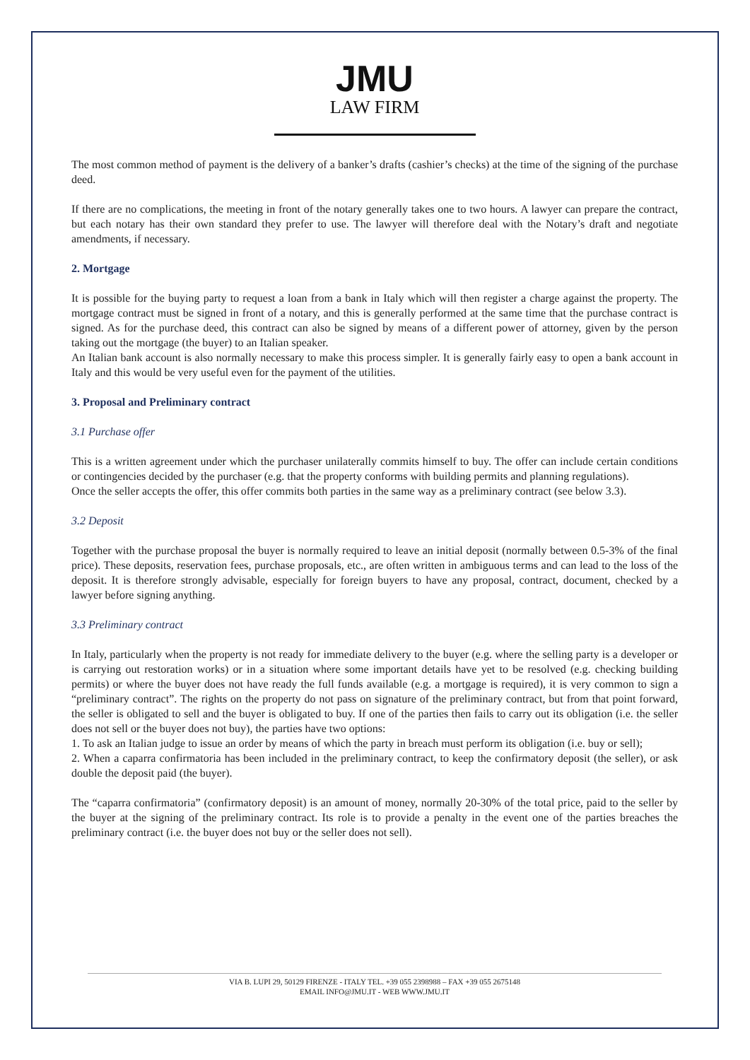JMU
LAW FIRM
The most common method of payment is the delivery of a banker’s drafts (cashier’s checks) at the time of the signing of the purchase deed.
If there are no complications, the meeting in front of the notary generally takes one to two hours. A lawyer can prepare the contract, but each notary has their own standard they prefer to use. The lawyer will therefore deal with the Notary’s draft and negotiate amendments, if necessary.
2. Mortgage
It is possible for the buying party to request a loan from a bank in Italy which will then register a charge against the property. The mortgage contract must be signed in front of a notary, and this is generally performed at the same time that the purchase contract is signed. As for the purchase deed, this contract can also be signed by means of a different power of attorney, given by the person taking out the mortgage (the buyer) to an Italian speaker.
An Italian bank account is also normally necessary to make this process simpler. It is generally fairly easy to open a bank account in Italy and this would be very useful even for the payment of the utilities.
3. Proposal and Preliminary contract
3.1 Purchase offer
This is a written agreement under which the purchaser unilaterally commits himself to buy. The offer can include certain conditions or contingencies decided by the purchaser (e.g. that the property conforms with building permits and planning regulations).
Once the seller accepts the offer, this offer commits both parties in the same way as a preliminary contract (see below 3.3).
3.2 Deposit
Together with the purchase proposal the buyer is normally required to leave an initial deposit (normally between 0.5-3% of the final price). These deposits, reservation fees, purchase proposals, etc., are often written in ambiguous terms and can lead to the loss of the deposit. It is therefore strongly advisable, especially for foreign buyers to have any proposal, contract, document, checked by a lawyer before signing anything.
3.3 Preliminary contract
In Italy, particularly when the property is not ready for immediate delivery to the buyer (e.g. where the selling party is a developer or is carrying out restoration works) or in a situation where some important details have yet to be resolved (e.g. checking building permits) or where the buyer does not have ready the full funds available (e.g. a mortgage is required), it is very common to sign a “preliminary contract”. The rights on the property do not pass on signature of the preliminary contract, but from that point forward, the seller is obligated to sell and the buyer is obligated to buy. If one of the parties then fails to carry out its obligation (i.e. the seller does not sell or the buyer does not buy), the parties have two options:
1. To ask an Italian judge to issue an order by means of which the party in breach must perform its obligation (i.e. buy or sell);
2. When a caparra confirmatoria has been included in the preliminary contract, to keep the confirmatory deposit (the seller), or ask double the deposit paid (the buyer).
The “caparra confirmatoria” (confirmatory deposit) is an amount of money, normally 20-30% of the total price, paid to the seller by the buyer at the signing of the preliminary contract. Its role is to provide a penalty in the event one of the parties breaches the preliminary contract (i.e. the buyer does not buy or the seller does not sell).
VIA B. LUPI 29, 50129 FIRENZE - ITALY TEL. +39 055 2398988 – FAX +39 055 2675148
EMAIL INFO@JMU.IT - WEB WWW.JMU.IT